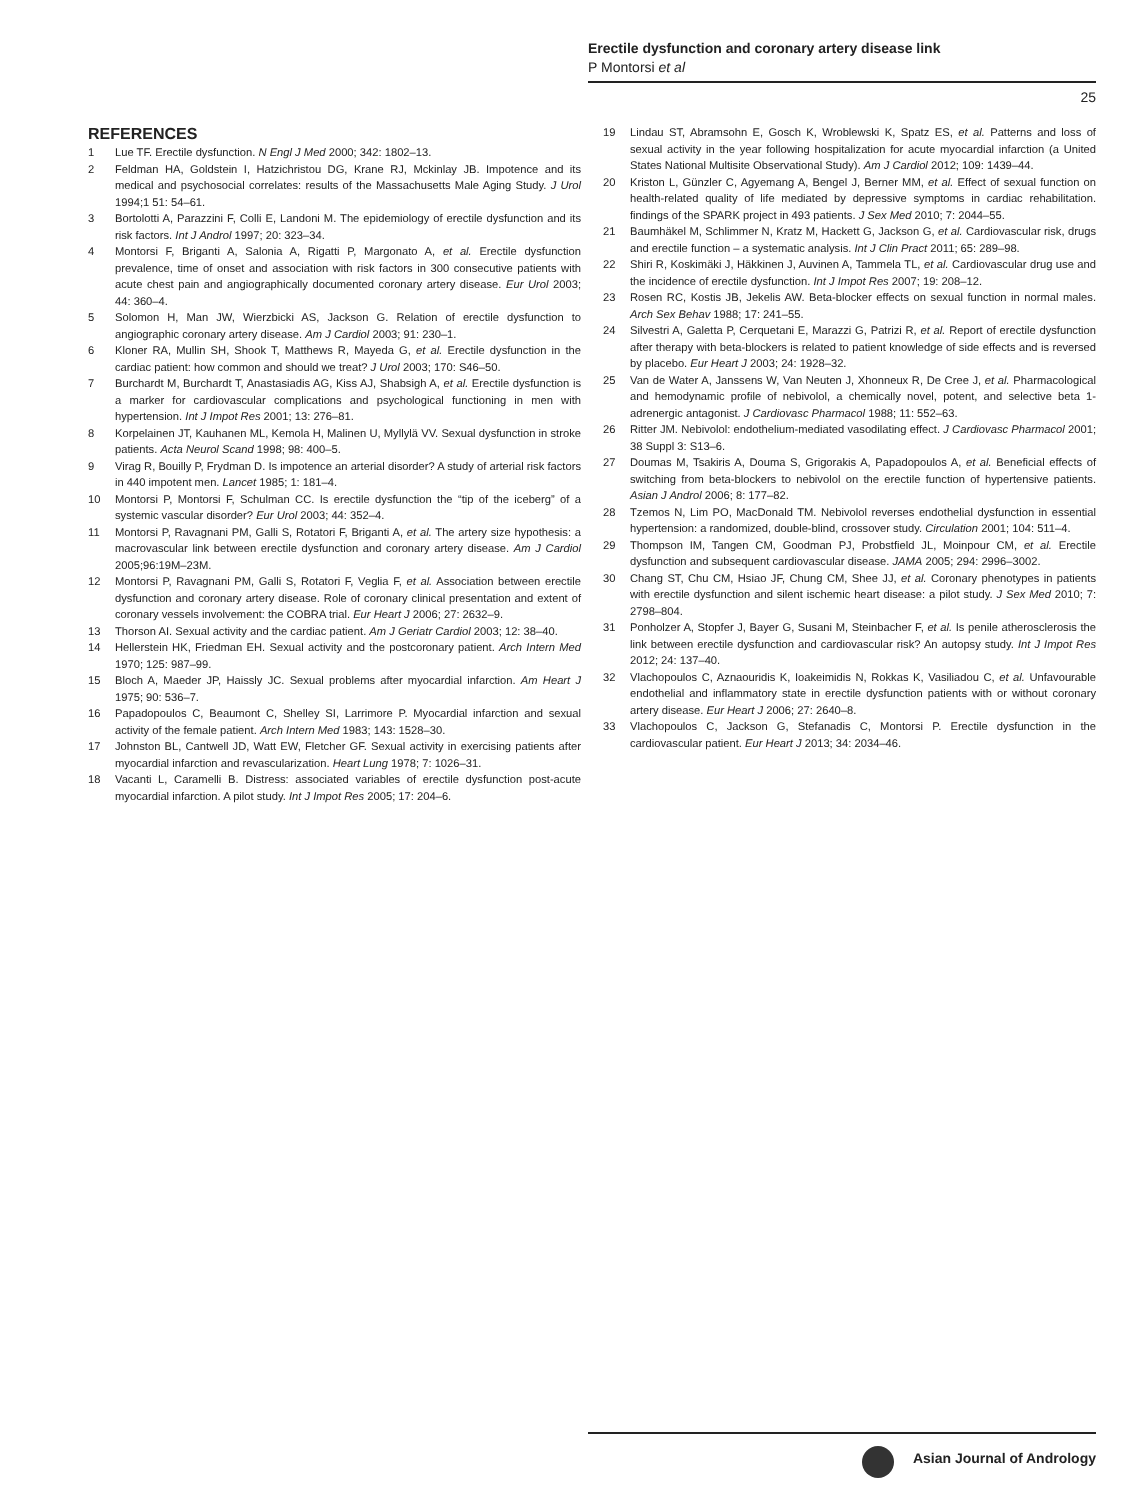Erectile dysfunction and coronary artery disease link
P Montorsi et al
25
REFERENCES
1 Lue TF. Erectile dysfunction. N Engl J Med 2000; 342: 1802–13.
2 Feldman HA, Goldstein I, Hatzichristou DG, Krane RJ, Mckinlay JB. Impotence and its medical and psychosocial correlates: results of the Massachusetts Male Aging Study. J Urol 1994;1 51: 54–61.
3 Bortolotti A, Parazzini F, Colli E, Landoni M. The epidemiology of erectile dysfunction and its risk factors. Int J Androl 1997; 20: 323–34.
4 Montorsi F, Briganti A, Salonia A, Rigatti P, Margonato A, et al. Erectile dysfunction prevalence, time of onset and association with risk factors in 300 consecutive patients with acute chest pain and angiographically documented coronary artery disease. Eur Urol 2003; 44: 360–4.
5 Solomon H, Man JW, Wierzbicki AS, Jackson G. Relation of erectile dysfunction to angiographic coronary artery disease. Am J Cardiol 2003; 91: 230–1.
6 Kloner RA, Mullin SH, Shook T, Matthews R, Mayeda G, et al. Erectile dysfunction in the cardiac patient: how common and should we treat? J Urol 2003; 170: S46–50.
7 Burchardt M, Burchardt T, Anastasiadis AG, Kiss AJ, Shabsigh A, et al. Erectile dysfunction is a marker for cardiovascular complications and psychological functioning in men with hypertension. Int J Impot Res 2001; 13: 276–81.
8 Korpelainen JT, Kauhanen ML, Kemola H, Malinen U, Myllylä VV. Sexual dysfunction in stroke patients. Acta Neurol Scand 1998; 98: 400–5.
9 Virag R, Bouilly P, Frydman D. Is impotence an arterial disorder? A study of arterial risk factors in 440 impotent men. Lancet 1985; 1: 181–4.
10 Montorsi P, Montorsi F, Schulman CC. Is erectile dysfunction the “tip of the iceberg” of a systemic vascular disorder? Eur Urol 2003; 44: 352–4.
11 Montorsi P, Ravagnani PM, Galli S, Rotatori F, Briganti A, et al. The artery size hypothesis: a macrovascular link between erectile dysfunction and coronary artery disease. Am J Cardiol 2005;96:19M–23M.
12 Montorsi P, Ravagnani PM, Galli S, Rotatori F, Veglia F, et al. Association between erectile dysfunction and coronary artery disease. Role of coronary clinical presentation and extent of coronary vessels involvement: the COBRA trial. Eur Heart J 2006; 27: 2632–9.
13 Thorson AI. Sexual activity and the cardiac patient. Am J Geriatr Cardiol 2003; 12: 38–40.
14 Hellerstein HK, Friedman EH. Sexual activity and the postcoronary patient. Arch Intern Med 1970; 125: 987–99.
15 Bloch A, Maeder JP, Haissly JC. Sexual problems after myocardial infarction. Am Heart J 1975; 90: 536–7.
16 Papadopoulos C, Beaumont C, Shelley SI, Larrimore P. Myocardial infarction and sexual activity of the female patient. Arch Intern Med 1983; 143: 1528–30.
17 Johnston BL, Cantwell JD, Watt EW, Fletcher GF. Sexual activity in exercising patients after myocardial infarction and revascularization. Heart Lung 1978; 7: 1026–31.
18 Vacanti L, Caramelli B. Distress: associated variables of erectile dysfunction post-acute myocardial infarction. A pilot study. Int J Impot Res 2005; 17: 204–6.
19 Lindau ST, Abramsohn E, Gosch K, Wroblewski K, Spatz ES, et al. Patterns and loss of sexual activity in the year following hospitalization for acute myocardial infarction (a United States National Multisite Observational Study). Am J Cardiol 2012; 109: 1439–44.
20 Kriston L, Günzler C, Agyemang A, Bengel J, Berner MM, et al. Effect of sexual function on health-related quality of life mediated by depressive symptoms in cardiac rehabilitation. findings of the SPARK project in 493 patients. J Sex Med 2010; 7: 2044–55.
21 Baumhäkel M, Schlimmer N, Kratz M, Hackett G, Jackson G, et al. Cardiovascular risk, drugs and erectile function – a systematic analysis. Int J Clin Pract 2011; 65: 289–98.
22 Shiri R, Koskimäki J, Häkkinen J, Auvinen A, Tammela TL, et al. Cardiovascular drug use and the incidence of erectile dysfunction. Int J Impot Res 2007; 19: 208–12.
23 Rosen RC, Kostis JB, Jekelis AW. Beta-blocker effects on sexual function in normal males. Arch Sex Behav 1988; 17: 241–55.
24 Silvestri A, Galetta P, Cerquetani E, Marazzi G, Patrizi R, et al. Report of erectile dysfunction after therapy with beta-blockers is related to patient knowledge of side effects and is reversed by placebo. Eur Heart J 2003; 24: 1928–32.
25 Van de Water A, Janssens W, Van Neuten J, Xhonneux R, De Cree J, et al. Pharmacological and hemodynamic profile of nebivolol, a chemically novel, potent, and selective beta 1-adrenergic antagonist. J Cardiovasc Pharmacol 1988; 11: 552–63.
26 Ritter JM. Nebivolol: endothelium-mediated vasodilating effect. J Cardiovasc Pharmacol 2001; 38 Suppl 3: S13–6.
27 Doumas M, Tsakiris A, Douma S, Grigorakis A, Papadopoulos A, et al. Beneficial effects of switching from beta-blockers to nebivolol on the erectile function of hypertensive patients. Asian J Androl 2006; 8: 177–82.
28 Tzemos N, Lim PO, MacDonald TM. Nebivolol reverses endothelial dysfunction in essential hypertension: a randomized, double-blind, crossover study. Circulation 2001; 104: 511–4.
29 Thompson IM, Tangen CM, Goodman PJ, Probstfield JL, Moinpour CM, et al. Erectile dysfunction and subsequent cardiovascular disease. JAMA 2005; 294: 2996–3002.
30 Chang ST, Chu CM, Hsiao JF, Chung CM, Shee JJ, et al. Coronary phenotypes in patients with erectile dysfunction and silent ischemic heart disease: a pilot study. J Sex Med 2010; 7: 2798–804.
31 Ponholzer A, Stopfer J, Bayer G, Susani M, Steinbacher F, et al. Is penile atherosclerosis the link between erectile dysfunction and cardiovascular risk? An autopsy study. Int J Impot Res 2012; 24: 137–40.
32 Vlachopoulos C, Aznaouridis K, Ioakeimidis N, Rokkas K, Vasiliadou C, et al. Unfavourable endothelial and inflammatory state in erectile dysfunction patients with or without coronary artery disease. Eur Heart J 2006; 27: 2640–8.
33 Vlachopoulos C, Jackson G, Stefanadis C, Montorsi P. Erectile dysfunction in the cardiovascular patient. Eur Heart J 2013; 34: 2034–46.
Asian Journal of Andrology